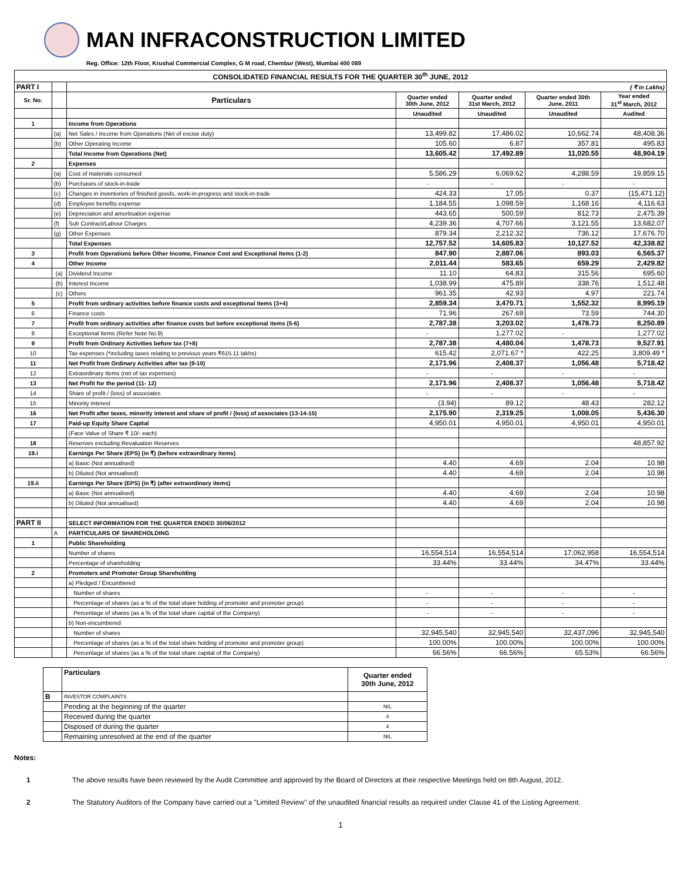MAN INFRACONSTRUCTION LIMITED
Reg. Office: 12th Floor, Krushal Commercial Complex, G M road, Chembur (West), Mumbai 400 089
| CONSOLIDATED FINANCIAL RESULTS FOR THE QUARTER 30<sup>th</sup> JUNE, 2012 | | | | | | |
| --- | --- | --- | --- | --- | --- | --- |
| PART I | | ( ₹ in Lakhs) | | | | |
| Sr. No. | | Particulars | Quarter ended 30th June, 2012 | Quarter ended 31st March, 2012 | Quarter ended 30th June, 2011 | Year ended 31<sup>st</sup> March, 2012 |
| | | | Unaudited | Unaudited | Unaudited | Audited |
| 1 | | Income from Operations | | | | |
| | (a) | Net Sales / Income from Operations (Net of excise duty) | 13,499.82 | 17,486.02 | 10,662.74 | 48,408.36 |
| | (b) | Other Operating Income | 105.60 | 6.87 | 357.81 | 495.83 |
| | | Total Income from Operations (Net) | 13,605.42 | 17,492.89 | 11,020.55 | 48,904.19 |
| 2 | | Expenses | | | | |
| | (a) | Cost of materials consumed | 5,586.29 | 6,069.62 | 4,288.59 | 19,859.15 |
| | (b) | Purchases of stock-in-trade | - | - | - | - |
| | (c) | Changes in inventories of finished goods, work-in-progress and stock-in-trade | 424.33 | 17.05 | 0.37 | (15,471.12) |
| | (d) | Employee benefits expense | 1,184.55 | 1,098.59 | 1,168.16 | 4,116.63 |
| | (e) | Depreciation and amortisation expense | 443.65 | 500.59 | 812.73 | 2,475.39 |
| | (f) | Sub Contract/Labour Charges | 4,239.36 | 4,707.66 | 3,121.55 | 13,682.07 |
| | (g) | Other Expenses | 879.34 | 2,212.32 | 736.12 | 17,676.70 |
| | | Total Expenses | 12,757.52 | 14,605.83 | 10,127.52 | 42,338.82 |
| 3 | | Profit from Operations before Other Income, Finance Cost and Exceptional Items (1-2) | 847.90 | 2,887.06 | 893.03 | 6,565.37 |
| 4 | | Other Income | 2,011.44 | 583.65 | 659.29 | 2,429.82 |
| | (a) | Dividend Income | 11.10 | 64.83 | 315.56 | 695.60 |
| | (b) | Interest Income | 1,038.99 | 475.89 | 338.76 | 1,512.48 |
| | (c) | Others | 961.35 | 42.93 | 4.97 | 221.74 |
| 5 | | Profit from ordinary activities before finance costs and exceptional items (3+4) | 2,859.34 | 3,470.71 | 1,552.32 | 8,995.19 |
| 6 | | Finance costs | 71.96 | 267.69 | 73.59 | 744.30 |
| 7 | | Profit from ordinary activities after finance costs but before exceptional items (5-6) | 2,787.38 | 3,203.02 | 1,478.73 | 8,250.89 |
| 8 | | Exceptional Items (Refer Note No.9) | - | 1,277.02 | - | 1,277.02 |
| 9 | | Profit from Ordinary Activities before tax (7+8) | 2,787.38 | 4,480.04 | 1,478.73 | 9,527.91 |
| 10 | | Tax expenses (*including taxes relating to previous years ₹615.11 lakhs) | 615.42 | 2,071.67 * | 422.25 | 3,809.49 * |
| 11 | | Net Profit from Ordinary Activities after tax (9-10) | 2,171.96 | 2,408.37 | 1,056.48 | 5,718.42 |
| 12 | | Extraordinary Items (net of tax expenses) | - | - | - | - |
| 13 | | Net Profit for the period (11- 12) | 2,171.96 | 2,408.37 | 1,056.48 | 5,718.42 |
| 14 | | Share of profit / (loss) of associates | - | - | - | - |
| 15 | | Minority Interest | (3.94) | 89.12 | 48.43 | 282.12 |
| 16 | | Net Profit after taxes, minority interest and share of profit / (loss) of associates (13-14-15) | 2,175.90 | 2,319.25 | 1,008.05 | 5,436.30 |
| 17 | | Paid-up Equity Share Capital | 4,950.01 | 4,950.01 | 4,950.01 | 4,950.01 |
| | | (Face Value of Share ₹ 10/- each) | | | | |
| 18 | | Reserves excluding Revaluation Reserves | | | | 48,857.92 |
| 19.i | | Earnings Per Share (EPS) (in ₹) (before extraordinary items) | | | | |
| | | a) Basic (Not annualised) | 4.40 | 4.69 | 2.04 | 10.98 |
| | | b) Diluted (Not annualised) | 4.40 | 4.69 | 2.04 | 10.98 |
| 19.ii | | Earnings Per Share (EPS) (in ₹) (after extraordinary items) | | | | |
| | | a) Basic (Not annualised) | 4.40 | 4.69 | 2.04 | 10.98 |
| | | b) Diluted (Not annualised) | 4.40 | 4.69 | 2.04 | 10.98 |
| PART II | | SELECT INFORMATION FOR THE QUARTER ENDED 30/06/2012 | | | | |
| | A | PARTICULARS OF SHAREHOLDING | | | | |
| 1 | | Public Shareholding | | | | |
| | | Number of shares | 16,554,514 | 16,554,514 | 17,062,958 | 16,554,514 |
| | | Percentage of shareholding | 33.44% | 33.44% | 34.47% | 33.44% |
| 2 | | Promoters and Promoter Group Shareholding | | | | |
| | | a) Pledged / Encumbered | | | | |
| | | Number of shares | - | - | - | - |
| | | Percentage of shares (as a % of the total share holding of promoter and promoter group) | - | - | - | - |
| | | Percentage of shares (as a % of the total share capital of the Company) | - | - | - | - |
| | | b) Non-encumbered | | | | |
| | | Number of shares | 32,945,540 | 32,945,540 | 32,437,096 | 32,945,540 |
| | | Percentage of shares (as a % of the total share holding of promoter and promoter group) | 100.00% | 100.00% | 100.00% | 100.00% |
| | | Percentage of shares (as a % of the total share capital of the Company) | 66.56% | 66.56% | 65.53% | 66.56% |
| | Particulars | Quarter ended 30th June, 2012 |
| B | INVESTOR COMPLAINTS | |
| | Pending at the beginning of the quarter | NIL |
| | Received during the quarter | 4 |
| | Disposed of during the quarter | 4 |
| | Remaining unresolved at the end of the quarter | NIL |
Notes:
1 The above results have been reviewed by the Audit Committee and approved by the Board of Directors at their respective Meetings held on 8th August, 2012.
2 The Statutory Auditors of the Company have carried out a "Limited Review" of the unaudited financial results as required under Clause 41 of the Listing Agreement.
1